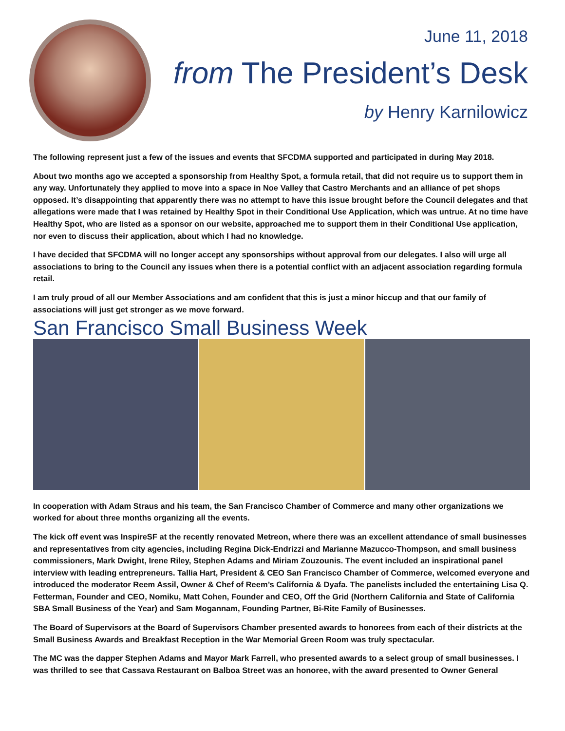June 11, 2018
from The President’s Desk
by Henry Karnilowicz
The following represent just a few of the issues and events that SFCDMA supported and participated in during May 2018.
About two months ago we accepted a sponsorship from Healthy Spot, a formula retail, that did not require us to support them in any way. Unfortunately they applied to move into a space in Noe Valley that Castro Merchants and an alliance of pet shops opposed. It’s disappointing that apparently there was no attempt to have this issue brought before the Council delegates and that allegations were made that I was retained by Healthy Spot in their Conditional Use Application, which was untrue. At no time have Healthy Spot, who are listed as a sponsor on our website, approached me to support them in their Conditional Use application, nor even to discuss their application, about which I had no knowledge.
I have decided that SFCDMA will no longer accept any sponsorships without approval from our delegates. I also will urge all associations to bring to the Council any issues when there is a potential conflict with an adjacent association regarding formula retail.
I am truly proud of all our Member Associations and am confident that this is just a minor hiccup and that our family of associations will just get stronger as we move forward.
San Francisco Small Business Week
In cooperation with Adam Straus and his team, the San Francisco Chamber of Commerce and many other organizations we worked for about three months organizing all the events.
The kick off event was InspireSF at the recently renovated Metreon, where there was an excellent attendance of small businesses and representatives from city agencies, including Regina Dick-Endrizzi and Marianne Mazucco-Thompson, and small business commissioners, Mark Dwight, Irene Riley, Stephen Adams and Miriam Zouzounis. The event included an inspirational panel interview with leading entrepreneurs. Tallia Hart, President & CEO San Francisco Chamber of Commerce, welcomed everyone and introduced the moderator Reem Assil, Owner & Chef of Reem’s California & Dyafa. The panelists included the entertaining Lisa Q. Fetterman, Founder and CEO, Nomiku, Matt Cohen, Founder and CEO, Off the Grid (Northern California and State of California SBA Small Business of the Year) and Sam Mogannam, Founding Partner, Bi-Rite Family of Businesses.
The Board of Supervisors at the Board of Supervisors Chamber presented awards to honorees from each of their districts at the Small Business Awards and Breakfast Reception in the War Memorial Green Room was truly spectacular.
The MC was the dapper Stephen Adams and Mayor Mark Farrell, who presented awards to a select group of small businesses. I was thrilled to see that Cassava Restaurant on Balboa Street was an honoree, with the award presented to Owner General